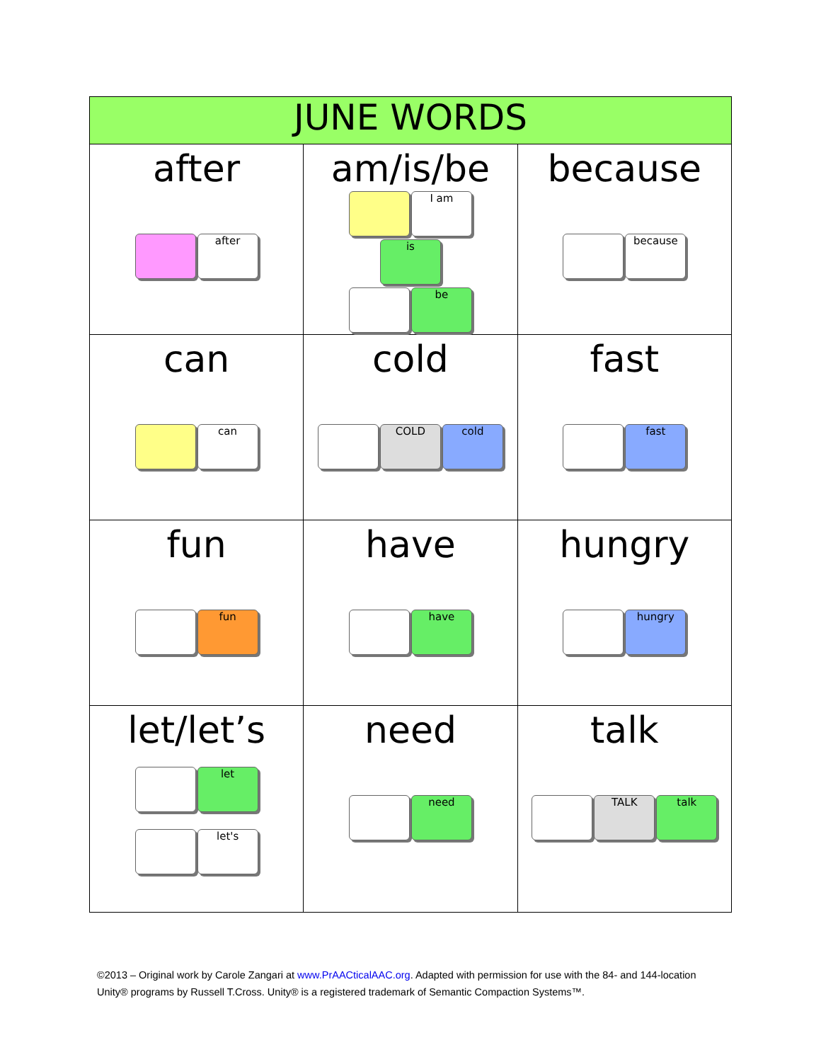| JUNE WORDS | | |
| --- | --- | --- |
| after after | am/is/be I am is be | because because |
| can can | cold COLD cold | fast fast |
| fun fun | have have | hungry hungry |
| let/let’s let let's | need need | talk TALK talk |
©2013 – Original work by Carole Zangari at www.PrAACticalAAC.org. Adapted with permission for use with the 84- and 144-location Unity® programs by Russell T.Cross. Unity® is a registered trademark of Semantic Compaction Systems™.